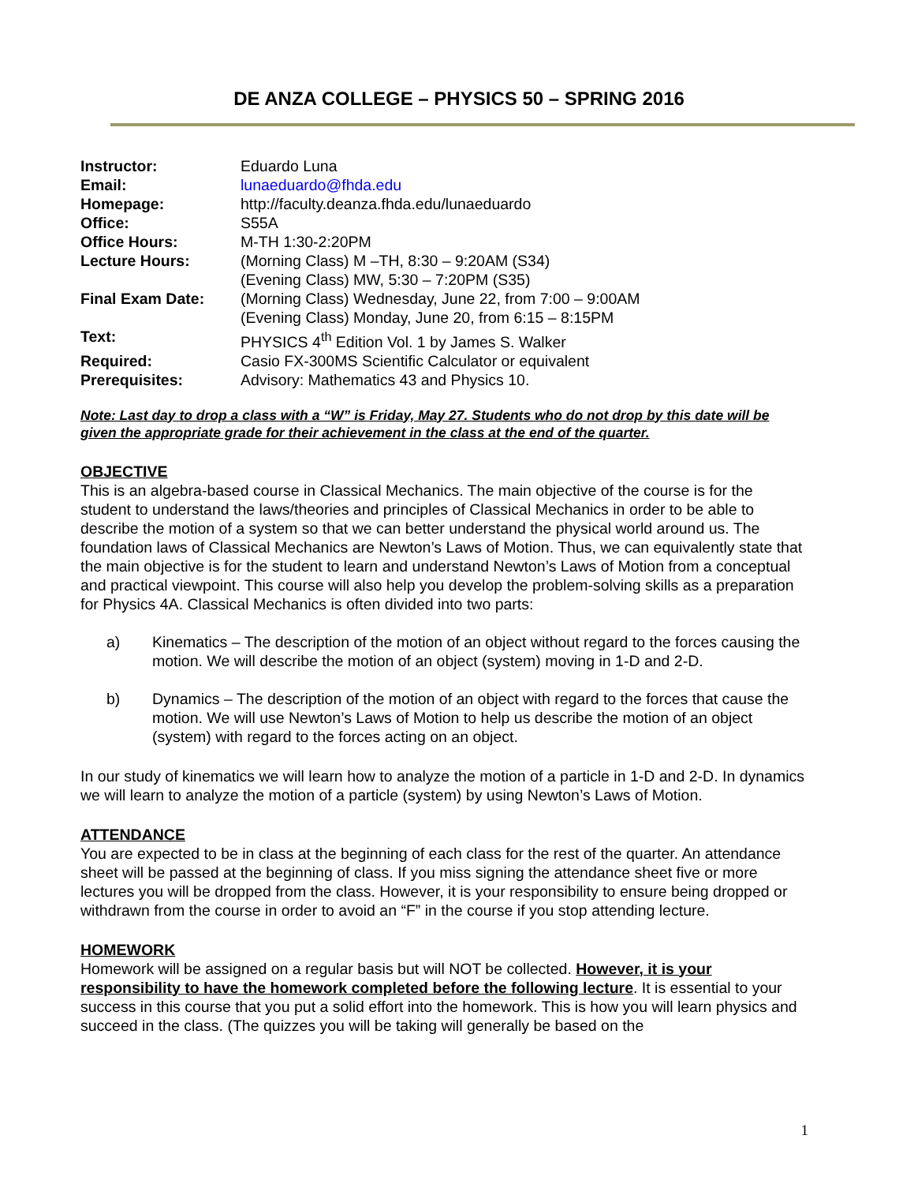DE ANZA COLLEGE – PHYSICS 50 – SPRING 2016
| Instructor: | Eduardo Luna |
| Email: | lunaeduardo@fhda.edu |
| Homepage: | http://faculty.deanza.fhda.edu/lunaeduardo |
| Office: | S55A |
| Office Hours: | M-TH 1:30-2:20PM |
| Lecture Hours: | (Morning Class) M –TH, 8:30 – 9:20AM (S34) (Evening Class) MW, 5:30 – 7:20PM (S35) |
| Final Exam Date: | (Morning Class) Wednesday, June 22, from 7:00 – 9:00AM (Evening Class) Monday, June 20, from 6:15 – 8:15PM |
| Text: | PHYSICS 4<sup>th</sup> Edition Vol. 1 by James S. Walker |
| Required: | Casio FX-300MS Scientific Calculator or equivalent |
| Prerequisites: | Advisory: Mathematics 43 and Physics 10. |
Note: Last day to drop a class with a “W” is Friday, May 27. Students who do not drop by this date will be given the appropriate grade for their achievement in the class at the end of the quarter.
OBJECTIVE
This is an algebra-based course in Classical Mechanics. The main objective of the course is for the student to understand the laws/theories and principles of Classical Mechanics in order to be able to describe the motion of a system so that we can better understand the physical world around us. The foundation laws of Classical Mechanics are Newton’s Laws of Motion. Thus, we can equivalently state that the main objective is for the student to learn and understand Newton’s Laws of Motion from a conceptual and practical viewpoint. This course will also help you develop the problem-solving skills as a preparation for Physics 4A. Classical Mechanics is often divided into two parts:
a) Kinematics – The description of the motion of an object without regard to the forces causing the motion. We will describe the motion of an object (system) moving in 1-D and 2-D.
b) Dynamics – The description of the motion of an object with regard to the forces that cause the motion. We will use Newton’s Laws of Motion to help us describe the motion of an object (system) with regard to the forces acting on an object.
In our study of kinematics we will learn how to analyze the motion of a particle in 1-D and 2-D. In dynamics we will learn to analyze the motion of a particle (system) by using Newton’s Laws of Motion.
ATTENDANCE
You are expected to be in class at the beginning of each class for the rest of the quarter. An attendance sheet will be passed at the beginning of class. If you miss signing the attendance sheet five or more lectures you will be dropped from the class. However, it is your responsibility to ensure being dropped or withdrawn from the course in order to avoid an “F” in the course if you stop attending lecture.
HOMEWORK
Homework will be assigned on a regular basis but will NOT be collected. However, it is your responsibility to have the homework completed before the following lecture. It is essential to your success in this course that you put a solid effort into the homework. This is how you will learn physics and succeed in the class. (The quizzes you will be taking will generally be based on the
1